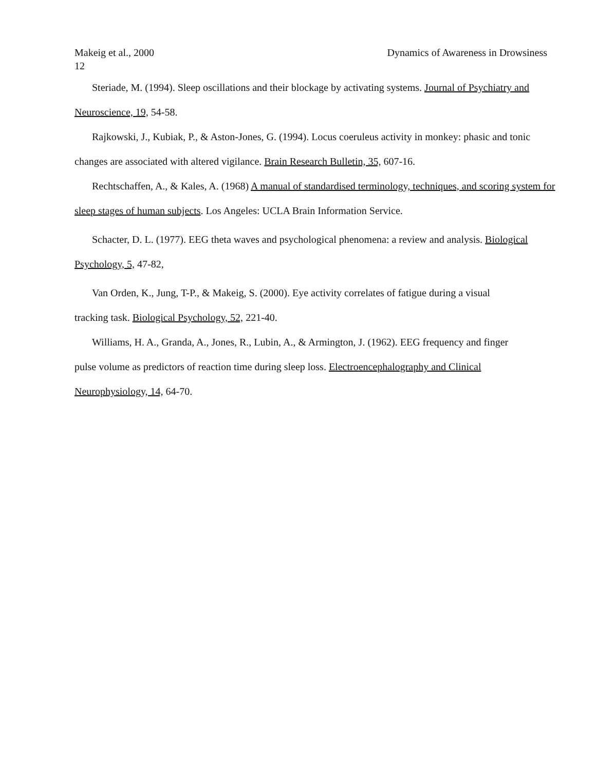Makeig et al., 2000 Dynamics of Awareness in Drowsiness
12
Steriade, M. (1994). Sleep oscillations and their blockage by activating systems. Journal of Psychiatry and Neuroscience, 19, 54-58.
Rajkowski, J., Kubiak, P., & Aston-Jones, G. (1994). Locus coeruleus activity in monkey: phasic and tonic changes are associated with altered vigilance. Brain Research Bulletin, 35, 607-16.
Rechtschaffen, A., & Kales, A. (1968) A manual of standardised terminology, techniques, and scoring system for sleep stages of human subjects. Los Angeles: UCLA Brain Information Service.
Schacter, D. L. (1977). EEG theta waves and psychological phenomena: a review and analysis. Biological Psychology, 5, 47-82,
Van Orden, K., Jung, T-P., & Makeig, S. (2000). Eye activity correlates of fatigue during a visual
tracking task. Biological Psychology, 52, 221-40.
Williams, H. A., Granda, A., Jones, R., Lubin, A., & Armington, J. (1962). EEG frequency and finger
pulse volume as predictors of reaction time during sleep loss. Electroencephalography and Clinical
Neurophysiology, 14, 64-70.